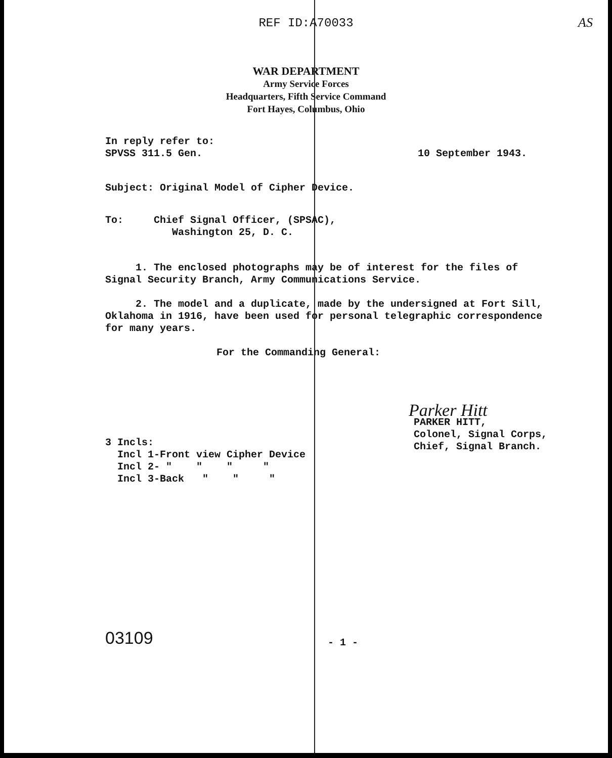AS
REF ID:A70033
WAR DEPARTMENT
Army Service Forces
Headquarters, Fifth Service Command
Fort Hayes, Columbus, Ohio
In reply refer to:
SPVSS 311.5 Gen.
10 September 1943.
Subject: Original Model of Cipher Device.
To: Chief Signal Officer, (SPSAC),
Washington 25, D. C.
1. The enclosed photographs may be of interest for the files of
Signal Security Branch, Army Communications Service.
2. The model and a duplicate, made by the undersigned at Fort Sill,
Oklahoma in 1916, have been used for personal telegraphic correspondence
for many years.
For the Commanding General:
Parker Hitt
3 Incls:
Incl 1-Front view Cipher Device
Incl 2- " " " "
Incl 3-Back " " "
PARKER HITT,
Colonel, Signal Corps,
Chief, Signal Branch.
03109
- 1 -